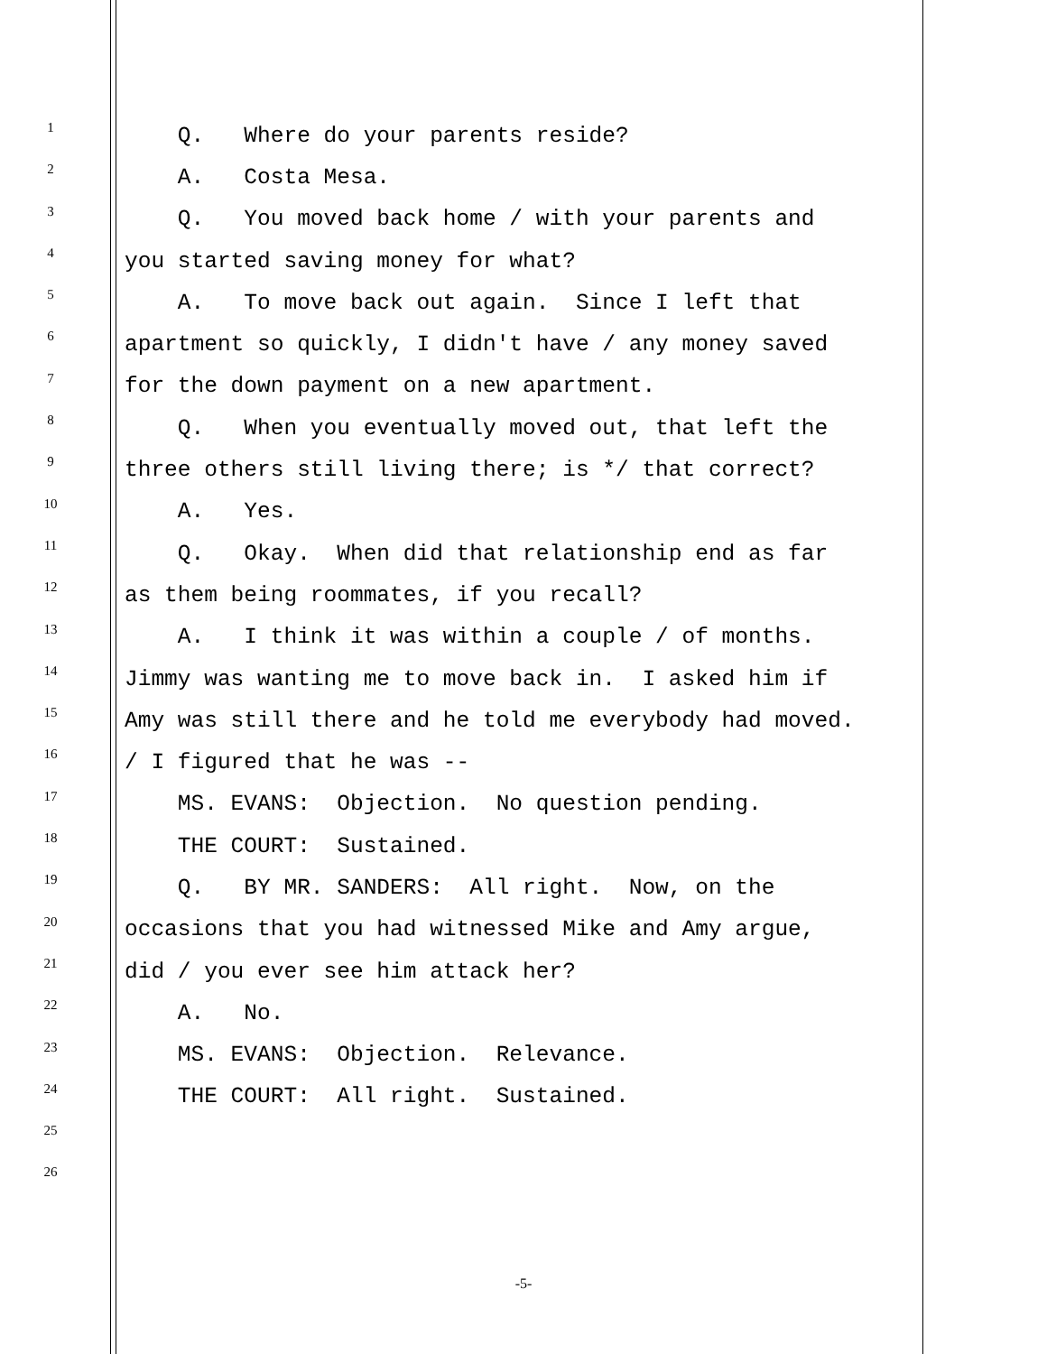1 Q. Where do your parents reside?
2 A. Costa Mesa.
3 Q. You moved back home / with your parents and
4 you started saving money for what?
5 A. To move back out again. Since I left that
6 apartment so quickly, I didn't have / any money saved
7 for the down payment on a new apartment.
8 Q. When you eventually moved out, that left the
9 three others still living there; is */ that correct?
10 A. Yes.
11 Q. Okay. When did that relationship end as far
12 as them being roommates, if you recall?
13 A. I think it was within a couple / of months.
14 Jimmy was wanting me to move back in. I asked him if
15 Amy was still there and he told me everybody had moved.
16 / I figured that he was --
17 MS. EVANS: Objection. No question pending.
18 THE COURT: Sustained.
19 Q. BY MR. SANDERS: All right. Now, on the
20 occasions that you had witnessed Mike and Amy argue,
21 did / you ever see him attack her?
22 A. No.
23 MS. EVANS: Objection. Relevance.
24 THE COURT: All right. Sustained.
25
26
-5-